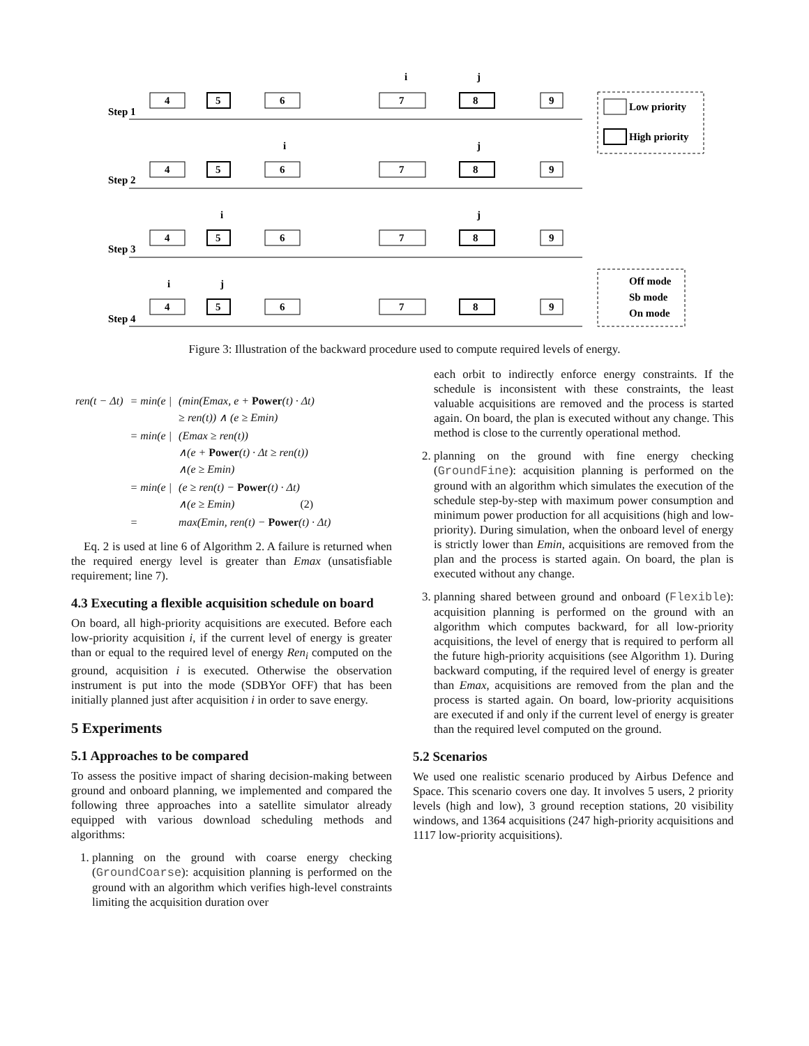Step 1
Step 2
Step 3
Step 4
Low priority
High priority
Off mode
Sb mode
On mode
4
5
6
7
8
9
4
5
6
7
8
9
4
5
6
7
8
9
4
5
6
7
8
9
i
j
i
j
i
j
i
j
Figure 3: Illustration of the backward procedure used to compute required levels of energy.
| ren(t − Δt) | = min(e / | (min(Emax, e + Power (t) · Δt) ≥ ren(t)) ∧ (e ≥ Emin) |
| | = min(e / | (Emax ≥ ren(t)) ∧(e + Power (t) · Δt ≥ ren(t)) ∧(e ≥ Emin) |
| | = min(e / | (e ≥ ren(t) − Power (t) · Δt) ∧(e ≥ Emin) (2) |
| | = | max(Emin, ren(t) − Power (t) · Δt) |
Eq. 2 is used at line 6 of Algorithm 2. A failure is returned when the required energy level is greater than Emax (unsatisfiable requirement; line 7).
4.3 Executing a flexible acquisition schedule on board
On board, all high-priority acquisitions are executed. Before each low-priority acquisition i, if the current level of energy is greater than or equal to the required level of energy Ren<sub>i</sub> computed on the ground, acquisition i is executed. Otherwise the observation instrument is put into the mode (SDBYor OFF) that has been initially planned just after acquisition i in order to save energy.
5 Experiments
5.1 Approaches to be compared
To assess the positive impact of sharing decision-making between ground and onboard planning, we implemented and compared the following three approaches into a satellite simulator already equipped with various download scheduling methods and algorithms:
1. planning on the ground with coarse energy checking (GroundCoarse): acquisition planning is performed on the ground with an algorithm which verifies high-level constraints limiting the acquisition duration over
each orbit to indirectly enforce energy constraints. If the schedule is inconsistent with these constraints, the least valuable acquisitions are removed and the process is started again. On board, the plan is executed without any change. This method is close to the currently operational method.
2. planning on the ground with fine energy checking (GroundFine): acquisition planning is performed on the ground with an algorithm which simulates the execution of the schedule step-by-step with maximum power consumption and minimum power production for all acquisitions (high and low-priority). During simulation, when the onboard level of energy is strictly lower than Emin, acquisitions are removed from the plan and the process is started again. On board, the plan is executed without any change.
3. planning shared between ground and onboard (Flexible): acquisition planning is performed on the ground with an algorithm which computes backward, for all low-priority acquisitions, the level of energy that is required to perform all the future high-priority acquisitions (see Algorithm 1). During backward computing, if the required level of energy is greater than Emax, acquisitions are removed from the plan and the process is started again. On board, low-priority acquisitions are executed if and only if the current level of energy is greater than the required level computed on the ground.
5.2 Scenarios
We used one realistic scenario produced by Airbus Defence and Space. This scenario covers one day. It involves 5 users, 2 priority levels (high and low), 3 ground reception stations, 20 visibility windows, and 1364 acquisitions (247 high-priority acquisitions and 1117 low-priority acquisitions).